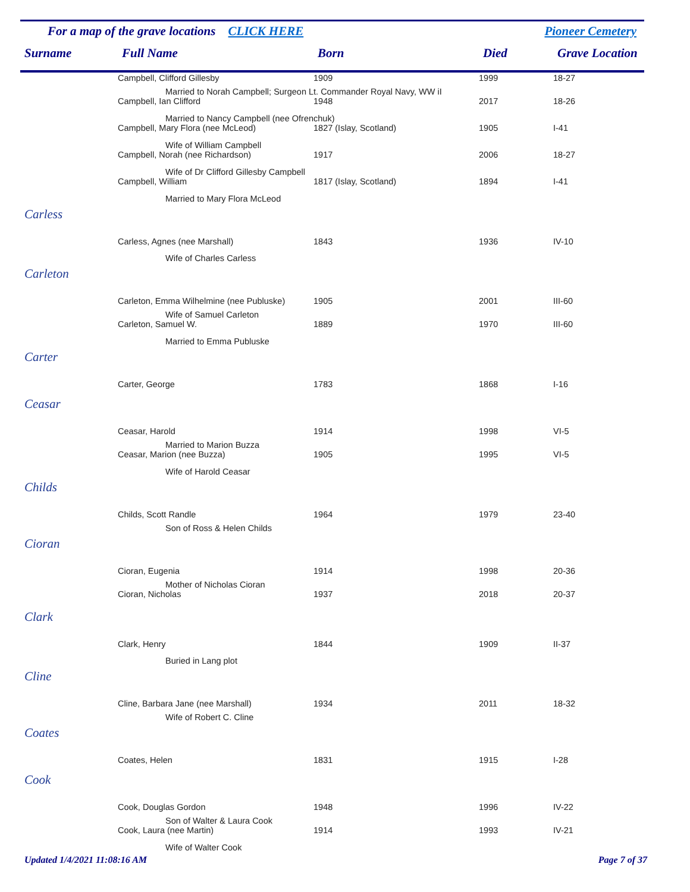For a map of the grave locations CLICK HERE Pioneer Cemetery
| Surname | Full Name | Born | Died | Grave Location |
| --- | --- | --- | --- | --- |
| | Campbell, Clifford Gillesby | 1909 | 1999 | 18-27 |
| | Married to Norah Campbell; Surgeon Lt. Commander Royal Navy, WW iI | | | |
| | Campbell, Ian Clifford | 1948 | 2017 | 18-26 |
| | Married to Nancy Campbell (nee Ofrenchuk) | | | |
| | Campbell, Mary Flora (nee McLeod) | 1827 (Islay, Scotland) | 1905 | I-41 |
| | Wife of William Campbell | | | |
| | Campbell, Norah (nee Richardson) | 1917 | 2006 | 18-27 |
| | Wife of Dr Clifford Gillesby Campbell | | | |
| | Campbell, William | 1817 (Islay, Scotland) | 1894 | I-41 |
| | Married to Mary Flora McLeod | | | |
| Carless | | | | |
| | Carless, Agnes (nee Marshall) | 1843 | 1936 | IV-10 |
| | Wife of Charles Carless | | | |
| Carleton | | | | |
| | Carleton, Emma Wilhelmine (nee Publuske) | 1905 | 2001 | III-60 |
| | Wife of Samuel Carleton | | | |
| | Carleton, Samuel W. | 1889 | 1970 | III-60 |
| | Married to Emma Publuske | | | |
| Carter | | | | |
| | Carter, George | 1783 | 1868 | I-16 |
| Ceasar | | | | |
| | Ceasar, Harold | 1914 | 1998 | VI-5 |
| | Married to Marion Buzza | | | |
| | Ceasar, Marion (nee Buzza) | 1905 | 1995 | VI-5 |
| | Wife of Harold Ceasar | | | |
| Childs | | | | |
| | Childs, Scott Randle | 1964 | 1979 | 23-40 |
| | Son of Ross & Helen Childs | | | |
| Cioran | | | | |
| | Cioran, Eugenia | 1914 | 1998 | 20-36 |
| | Mother of Nicholas Cioran | | | |
| | Cioran, Nicholas | 1937 | 2018 | 20-37 |
| Clark | | | | |
| | Clark, Henry | 1844 | 1909 | II-37 |
| | Buried in Lang plot | | | |
| Cline | | | | |
| | Cline, Barbara Jane (nee Marshall) | 1934 | 2011 | 18-32 |
| | Wife of Robert C. Cline | | | |
| Coates | | | | |
| | Coates, Helen | 1831 | 1915 | I-28 |
| Cook | | | | |
| | Cook, Douglas Gordon | 1948 | 1996 | IV-22 |
| | Son of Walter & Laura Cook | | | |
| | Cook, Laura (nee Martin) | 1914 | 1993 | IV-21 |
| | Wife of Walter Cook | | | |
Updated 1/4/2021 11:08:16 AM Page 7 of 37